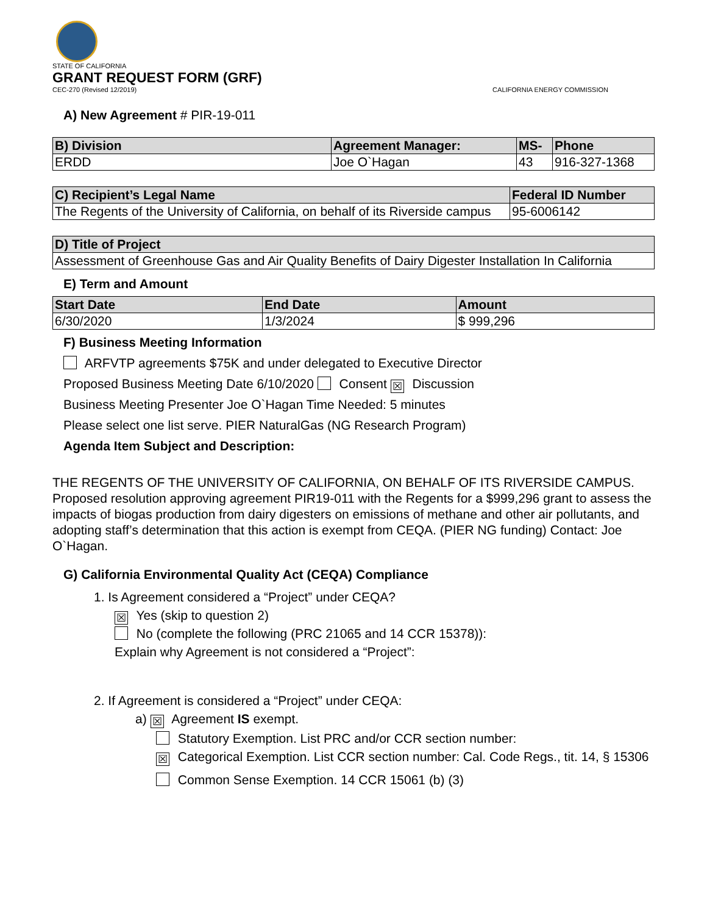STATE OF CALIFORNIA
GRANT REQUEST FORM (GRF)
CEC-270 (Revised 12/2019) CALIFORNIA ENERGY COMMISSION
A) New Agreement # PIR-19-011
| B) Division | Agreement Manager: | MS- | Phone |
| --- | --- | --- | --- |
| ERDD | Joe O`Hagan | 43 | 916-327-1368 |
| C) Recipient’s Legal Name | Federal ID Number |
| --- | --- |
| The Regents of the University of California, on behalf of its Riverside campus | 95-6006142 |
| D) Title of Project |
| --- |
| Assessment of Greenhouse Gas and Air Quality Benefits of Dairy Digester Installation In California |
E) Term and Amount
| Start Date | End Date | Amount |
| --- | --- | --- |
| 6/30/2020 | 1/3/2024 | $ 999,296 |
F) Business Meeting Information
ARFVTP agreements $75K and under delegated to Executive Director
Proposed Business Meeting Date 6/10/2020 Consent ☒ Discussion
Business Meeting Presenter Joe O`Hagan Time Needed: 5 minutes
Please select one list serve. PIER NaturalGas (NG Research Program)
Agenda Item Subject and Description:
THE REGENTS OF THE UNIVERSITY OF CALIFORNIA, ON BEHALF OF ITS RIVERSIDE CAMPUS.
Proposed resolution approving agreement PIR19-011 with the Regents for a $999,296 grant to assess the impacts of biogas production from dairy digesters on emissions of methane and other air pollutants, and adopting staff’s determination that this action is exempt from CEQA. (PIER NG funding) Contact: Joe O`Hagan.
G) California Environmental Quality Act (CEQA) Compliance
1. Is Agreement considered a “Project” under CEQA?
☒ Yes (skip to question 2)
No (complete the following (PRC 21065 and 14 CCR 15378)):
Explain why Agreement is not considered a “Project”:
2. If Agreement is considered a “Project” under CEQA:
a) ☒ Agreement IS exempt.
Statutory Exemption. List PRC and/or CCR section number:
☒ Categorical Exemption. List CCR section number: Cal. Code Regs., tit. 14, § 15306
Common Sense Exemption. 14 CCR 15061 (b) (3)